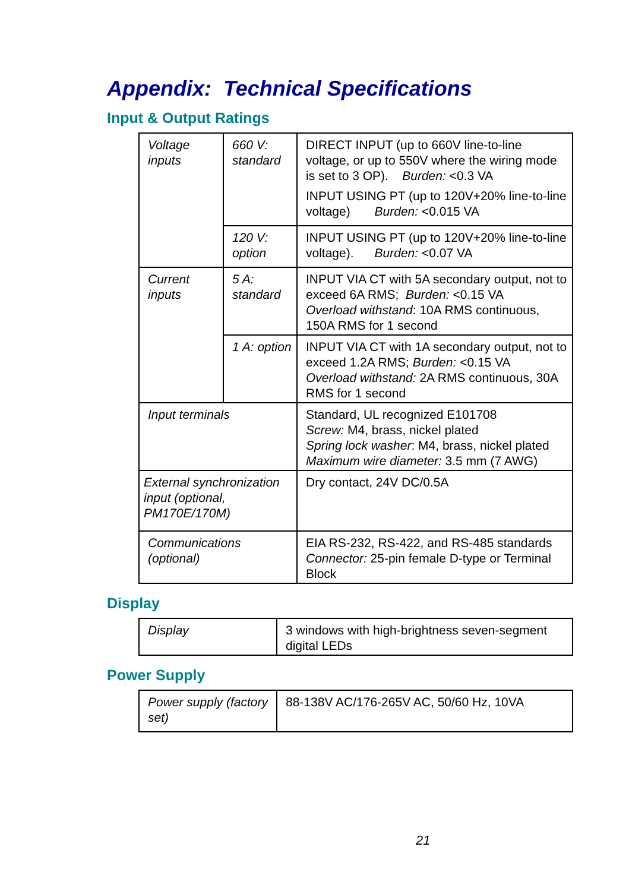Appendix: Technical Specifications
Input & Output Ratings
| Voltage inputs | 660 V: standard | DIRECT INPUT (up to 660V line-to-line voltage, or up to 550V where the wiring mode is set to 3 OP). Burden: <0.3 VA INPUT USING PT (up to 120V+20% line-to-line voltage) Burden: <0.015 VA |
| | 120 V: option | INPUT USING PT (up to 120V+20% line-to-line voltage). Burden: <0.07 VA |
| Current inputs | 5 A: standard | INPUT VIA CT with 5A secondary output, not to exceed 6A RMS; Burden: <0.15 VA Overload withstand : 10A RMS continuous, 150A RMS for 1 second |
| | 1 A: option | INPUT VIA CT with 1A secondary output, not to exceed 1.2A RMS; Burden: <0.15 VA Overload withstand: 2A RMS continuous, 30A RMS for 1 second |
| Input terminals | | Standard, UL recognized E101708 Screw: M4, brass, nickel plated Spring lock washer : M4, brass, nickel plated Maximum wire diameter: 3.5 mm (7 AWG) |
| External synchronization input (optional, PM170E/170M) | | Dry contact, 24V DC/0.5A |
| Communications (optional) | | EIA RS-232, RS-422, and RS-485 standards Connector: 25-pin female D-type or Terminal Block |
Display
| Display | 3 windows with high-brightness seven-segment digital LEDs |
Power Supply
| Power supply (factory set) | 88-138V AC/176-265V AC, 50/60 Hz, 10VA |
21